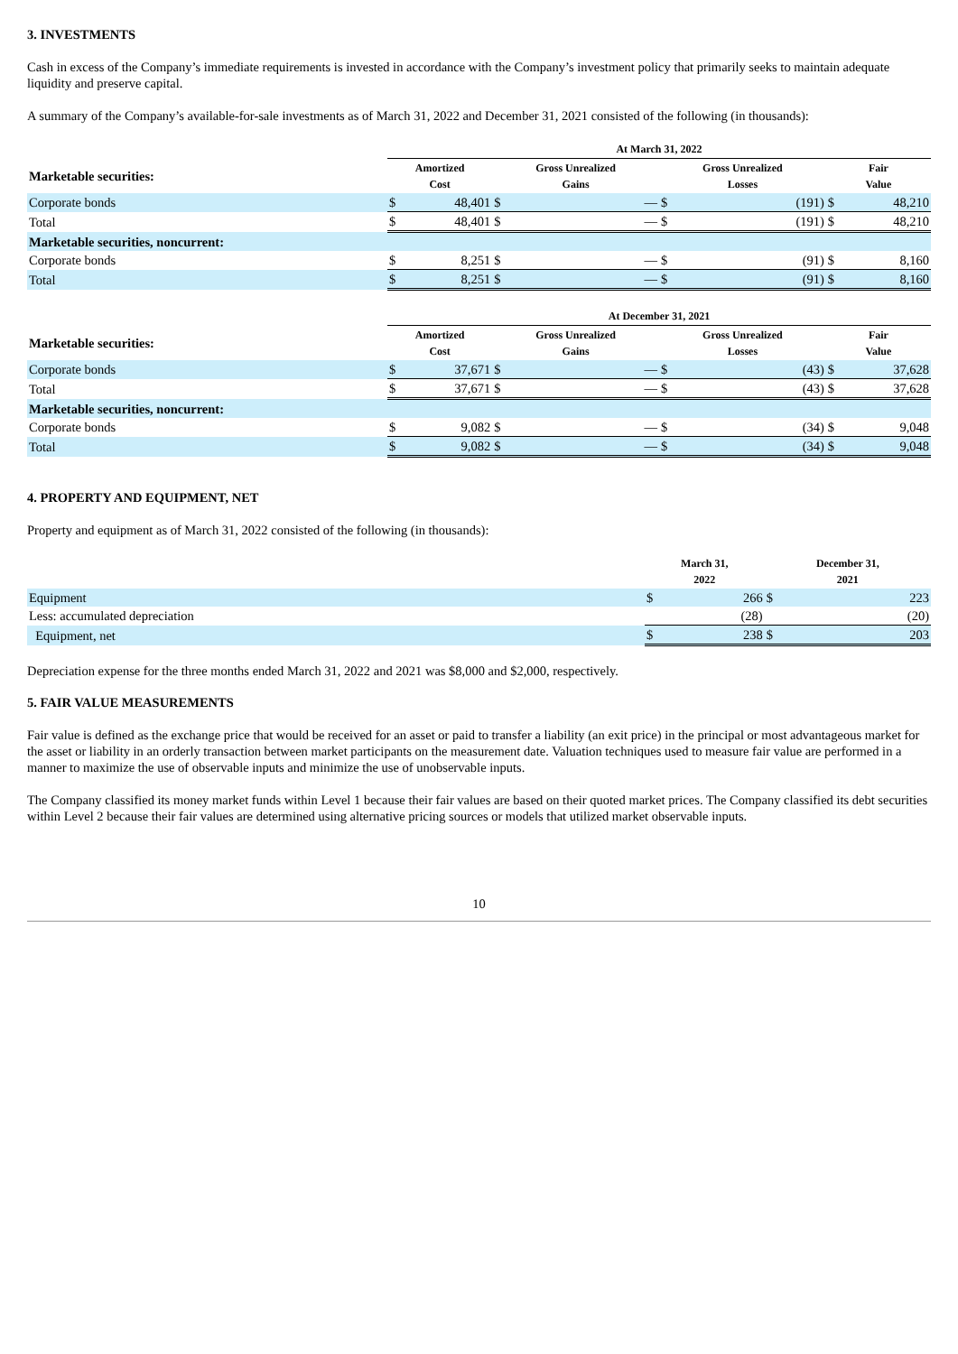3. INVESTMENTS
Cash in excess of the Company’s immediate requirements is invested in accordance with the Company’s investment policy that primarily seeks to maintain adequate liquidity and preserve capital.
A summary of the Company’s available-for-sale investments as of March 31, 2022 and December 31, 2021 consisted of the following (in thousands):
| | At March 31, 2022 | | | | | | | |
| --- | --- | --- | --- | --- | --- | --- | --- | --- |
| Marketable securities: | Amortized Cost | | Gross Unrealized Gains | | Gross Unrealized Losses | | Fair Value | |
| Corporate bonds | $ | 48,401 | $ | — | $ | (191) | $ | 48,210 |
| Total | $ | 48,401 | $ | — | $ | (191) | $ | 48,210 |
| Marketable securities, noncurrent: | | | | | | | | |
| Corporate bonds | $ | 8,251 | $ | — | $ | (91) | $ | 8,160 |
| Total | $ | 8,251 | $ | — | $ | (91) | $ | 8,160 |
| | At December 31, 2021 | | | | | | | |
| --- | --- | --- | --- | --- | --- | --- | --- | --- |
| Marketable securities: | Amortized Cost | | Gross Unrealized Gains | | Gross Unrealized Losses | | Fair Value | |
| Corporate bonds | $ | 37,671 | $ | — | $ | (43) | $ | 37,628 |
| Total | $ | 37,671 | $ | — | $ | (43) | $ | 37,628 |
| Marketable securities, noncurrent: | | | | | | | | |
| Corporate bonds | $ | 9,082 | $ | — | $ | (34) | $ | 9,048 |
| Total | $ | 9,082 | $ | — | $ | (34) | $ | 9,048 |
4. PROPERTY AND EQUIPMENT, NET
Property and equipment as of March 31, 2022 consisted of the following (in thousands):
| | March 31, 2022 | | December 31, 2021 | |
| --- | --- | --- | --- | --- |
| Equipment | $ | 266 | $ | 223 |
| Less: accumulated depreciation | | (28) | | (20) |
| Equipment, net | $ | 238 | $ | 203 |
Depreciation expense for the three months ended March 31, 2022 and 2021 was $8,000 and $2,000, respectively.
5. FAIR VALUE MEASUREMENTS
Fair value is defined as the exchange price that would be received for an asset or paid to transfer a liability (an exit price) in the principal or most advantageous market for the asset or liability in an orderly transaction between market participants on the measurement date. Valuation techniques used to measure fair value are performed in a manner to maximize the use of observable inputs and minimize the use of unobservable inputs.
The Company classified its money market funds within Level 1 because their fair values are based on their quoted market prices. The Company classified its debt securities within Level 2 because their fair values are determined using alternative pricing sources or models that utilized market observable inputs.
10